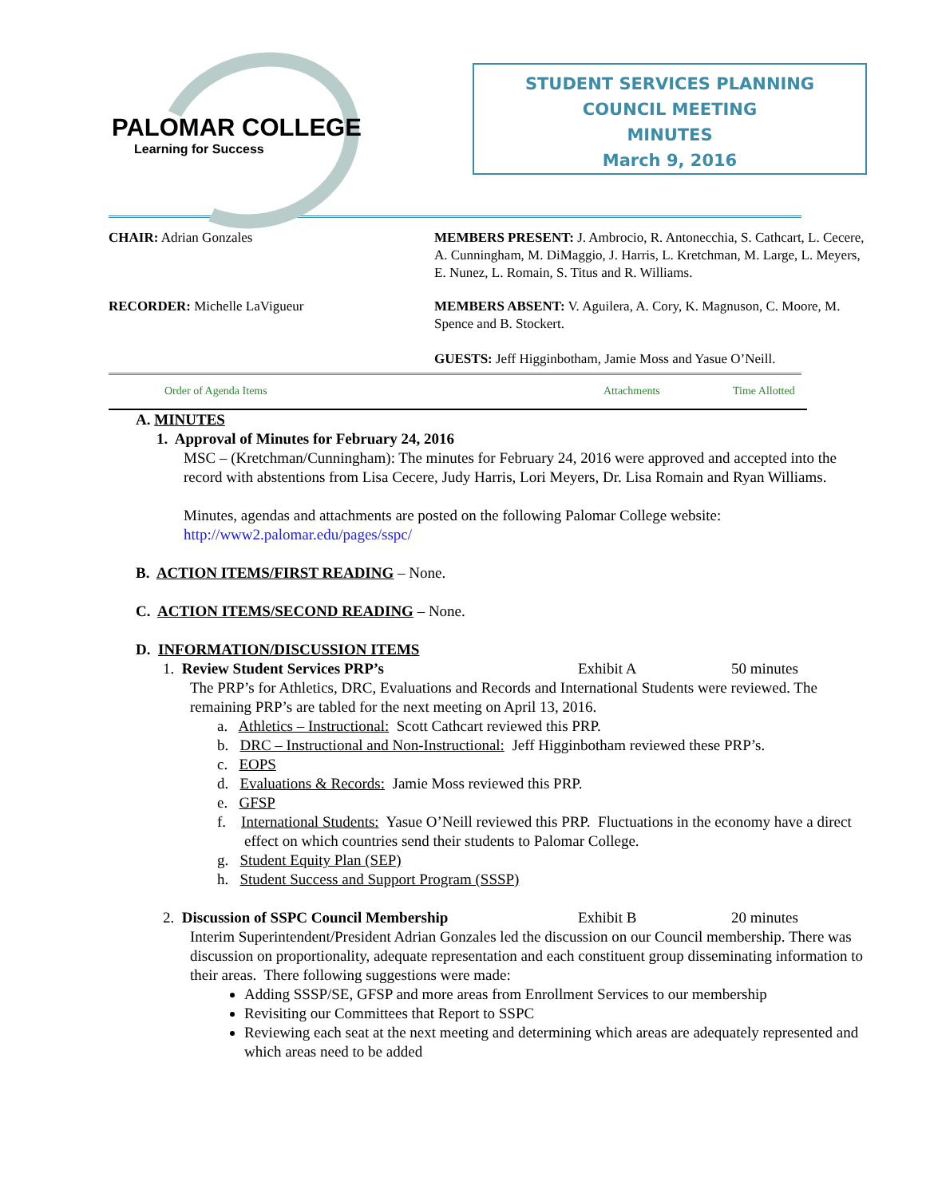PALOMAR COLLEGE
Learning for Success
STUDENT SERVICES PLANNING
COUNCIL MEETING
MINUTES
March 9, 2016
CHAIR: Adrian Gonzales MEMBERS PRESENT: J. Ambrocio, R. Antonecchia, S. Cathcart, L. Cecere, A. Cunningham, M. DiMaggio, J. Harris, L. Kretchman, M. Large, L. Meyers, E. Nunez, L. Romain, S. Titus and R. Williams.
RECORDER: Michelle LaVigueur MEMBERS ABSENT: V. Aguilera, A. Cory, K. Magnuson, C. Moore, M. Spence and B. Stockert.
GUESTS: Jeff Higginbotham, Jamie Moss and Yasue O’Neill.
Order of Agenda Items Attachments Time Allotted
A. MINUTES
1. Approval of Minutes for February 24, 2016
MSC – (Kretchman/Cunningham): The minutes for February 24, 2016 were approved and accepted into the record with abstentions from Lisa Cecere, Judy Harris, Lori Meyers, Dr. Lisa Romain and Ryan Williams.
Minutes, agendas and attachments are posted on the following Palomar College website:
http://www2.palomar.edu/pages/sspc/
B. ACTION ITEMS/FIRST READING – None.
C. ACTION ITEMS/SECOND READING – None.
D. INFORMATION/DISCUSSION ITEMS
1. Review Student Services PRP’s Exhibit A 50 minutes
The PRP’s for Athletics, DRC, Evaluations and Records and International Students were reviewed. The remaining PRP’s are tabled for the next meeting on April 13, 2016.
a. Athletics – Instructional: Scott Cathcart reviewed this PRP.
b. DRC – Instructional and Non-Instructional: Jeff Higginbotham reviewed these PRP’s.
c. EOPS
d. Evaluations & Records: Jamie Moss reviewed this PRP.
e. GFSP
f. International Students: Yasue O’Neill reviewed this PRP. Fluctuations in the economy have a direct effect on which countries send their students to Palomar College.
g. Student Equity Plan (SEP)
h. Student Success and Support Program (SSSP)
2. Discussion of SSPC Council Membership Exhibit B 20 minutes
Interim Superintendent/President Adrian Gonzales led the discussion on our Council membership. There was discussion on proportionality, adequate representation and each constituent group disseminating information to their areas. There following suggestions were made:
Adding SSSP/SE, GFSP and more areas from Enrollment Services to our membership
Revisiting our Committees that Report to SSPC
Reviewing each seat at the next meeting and determining which areas are adequately represented and which areas need to be added